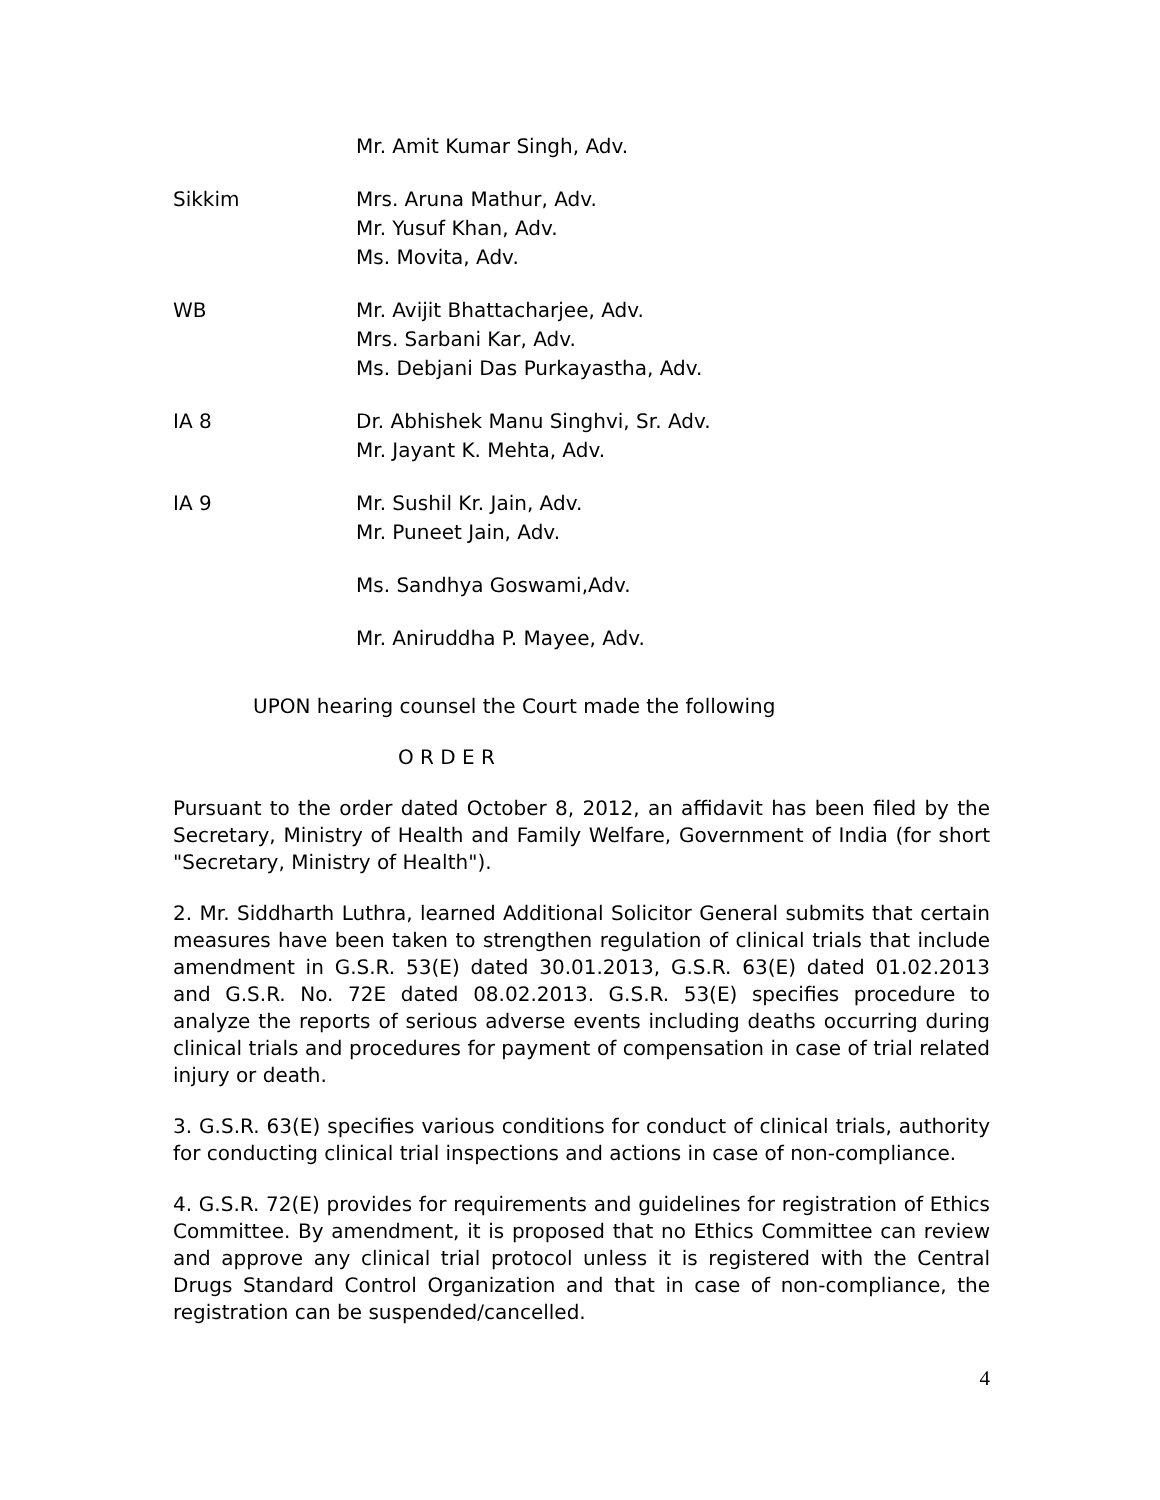Mr. Amit Kumar Singh, Adv.
Sikkim Mrs. Aruna Mathur, Adv.
Mr. Yusuf Khan, Adv.
Ms. Movita, Adv.
WB Mr. Avijit Bhattacharjee, Adv.
Mrs. Sarbani Kar, Adv.
Ms. Debjani Das Purkayastha, Adv.
IA 8 Dr. Abhishek Manu Singhvi, Sr. Adv.
Mr. Jayant K. Mehta, Adv.
IA 9 Mr. Sushil Kr. Jain, Adv.
Mr. Puneet Jain, Adv.
Ms. Sandhya Goswami,Adv.
Mr. Aniruddha P. Mayee, Adv.
UPON hearing counsel the Court made the following
O R D E R
Pursuant to the order dated October 8, 2012, an affidavit has been filed by the Secretary, Ministry of Health and Family Welfare, Government of India (for short "Secretary, Ministry of Health").
2. Mr. Siddharth Luthra, learned Additional Solicitor General submits that certain measures have been taken to strengthen regulation of clinical trials that include amendment in G.S.R. 53(E) dated 30.01.2013, G.S.R. 63(E) dated 01.02.2013 and G.S.R. No. 72E dated 08.02.2013. G.S.R. 53(E) specifies procedure to analyze the reports of serious adverse events including deaths occurring during clinical trials and procedures for payment of compensation in case of trial related injury or death.
3. G.S.R. 63(E) specifies various conditions for conduct of clinical trials, authority for conducting clinical trial inspections and actions in case of non-compliance.
4. G.S.R. 72(E) provides for requirements and guidelines for registration of Ethics Committee. By amendment, it is proposed that no Ethics Committee can review and approve any clinical trial protocol unless it is registered with the Central Drugs Standard Control Organization and that in case of non-compliance, the registration can be suspended/cancelled.
4